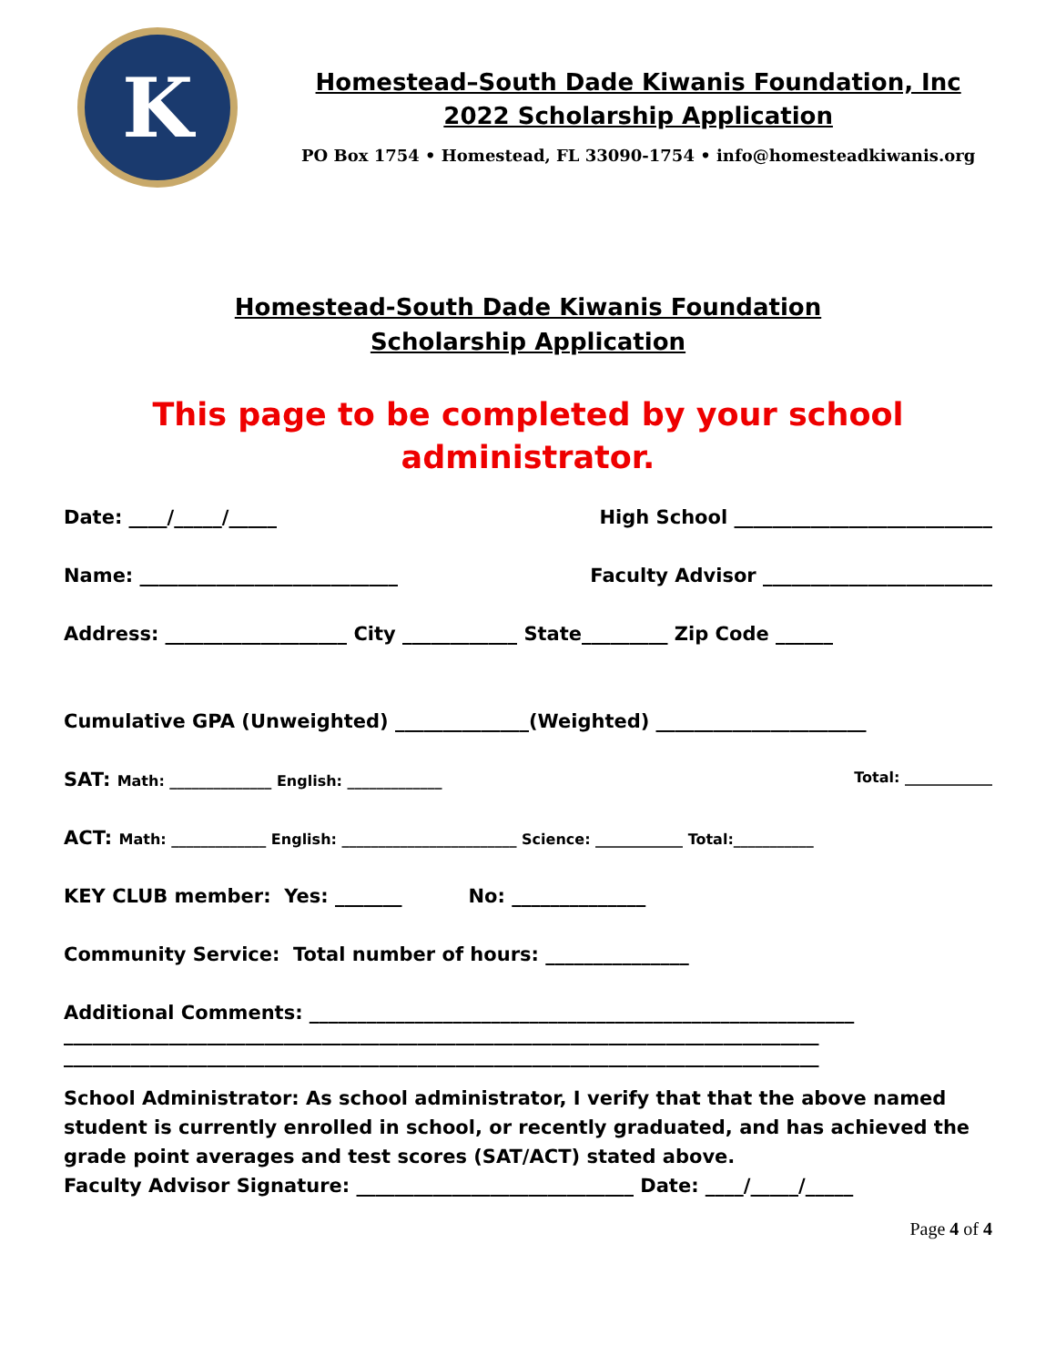K
Homestead–South Dade Kiwanis Foundation, Inc
2022 Scholarship Application
PO Box 1754 • Homestead, FL 33090-1754 • info@homesteadkiwanis.org
Homestead-South Dade Kiwanis Foundation
Scholarship Application
This page to be completed by your school
administrator.
Date: ____/_____/_____ High School ___________________________
Name: ___________________________ Faculty Advisor ________________________
Address: ___________________ City ____________ State_________ Zip Code ______
Cumulative GPA (Unweighted) ______________(Weighted) ______________________
SAT: Math: ______________ English: _____________ Total: ____________
ACT: Math: _____________ English: ________________________ Science: ____________ Total:___________
KEY CLUB member: Yes: _______ No: ______________
Community Service: Total number of hours: _______________
Additional Comments: _________________________________________________________
_______________________________________________________________________________
_______________________________________________________________________________
School Administrator: As school administrator, I verify that that the above named student is currently enrolled in school, or recently graduated, and has achieved the grade point averages and test scores (SAT/ACT) stated above.
Faculty Advisor Signature: _____________________________ Date: ____/_____/_____
Page 4 of 4